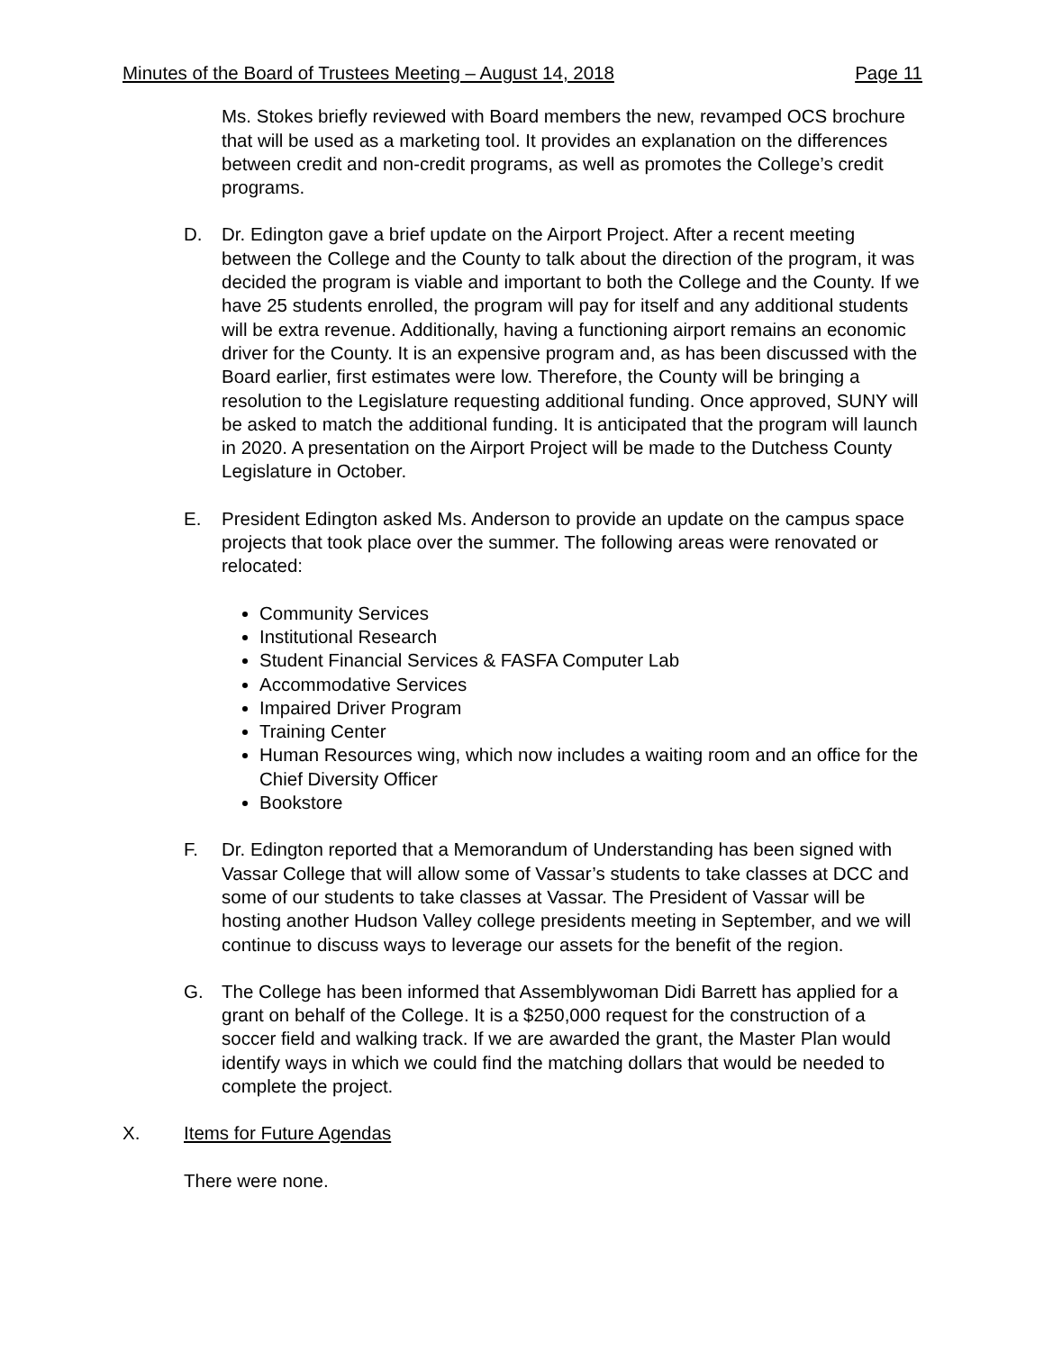Minutes of the Board of Trustees Meeting – August 14, 2018 Page 11
Ms. Stokes briefly reviewed with Board members the new, revamped OCS brochure that will be used as a marketing tool. It provides an explanation on the differences between credit and non-credit programs, as well as promotes the College’s credit programs.
D. Dr. Edington gave a brief update on the Airport Project. After a recent meeting between the College and the County to talk about the direction of the program, it was decided the program is viable and important to both the College and the County. If we have 25 students enrolled, the program will pay for itself and any additional students will be extra revenue. Additionally, having a functioning airport remains an economic driver for the County. It is an expensive program and, as has been discussed with the Board earlier, first estimates were low. Therefore, the County will be bringing a resolution to the Legislature requesting additional funding. Once approved, SUNY will be asked to match the additional funding. It is anticipated that the program will launch in 2020. A presentation on the Airport Project will be made to the Dutchess County Legislature in October.
E. President Edington asked Ms. Anderson to provide an update on the campus space projects that took place over the summer. The following areas were renovated or relocated:
Community Services
Institutional Research
Student Financial Services & FASFA Computer Lab
Accommodative Services
Impaired Driver Program
Training Center
Human Resources wing, which now includes a waiting room and an office for the Chief Diversity Officer
Bookstore
F. Dr. Edington reported that a Memorandum of Understanding has been signed with Vassar College that will allow some of Vassar’s students to take classes at DCC and some of our students to take classes at Vassar. The President of Vassar will be hosting another Hudson Valley college presidents meeting in September, and we will continue to discuss ways to leverage our assets for the benefit of the region.
G. The College has been informed that Assemblywoman Didi Barrett has applied for a grant on behalf of the College. It is a $250,000 request for the construction of a soccer field and walking track. If we are awarded the grant, the Master Plan would identify ways in which we could find the matching dollars that would be needed to complete the project.
X. Items for Future Agendas
There were none.